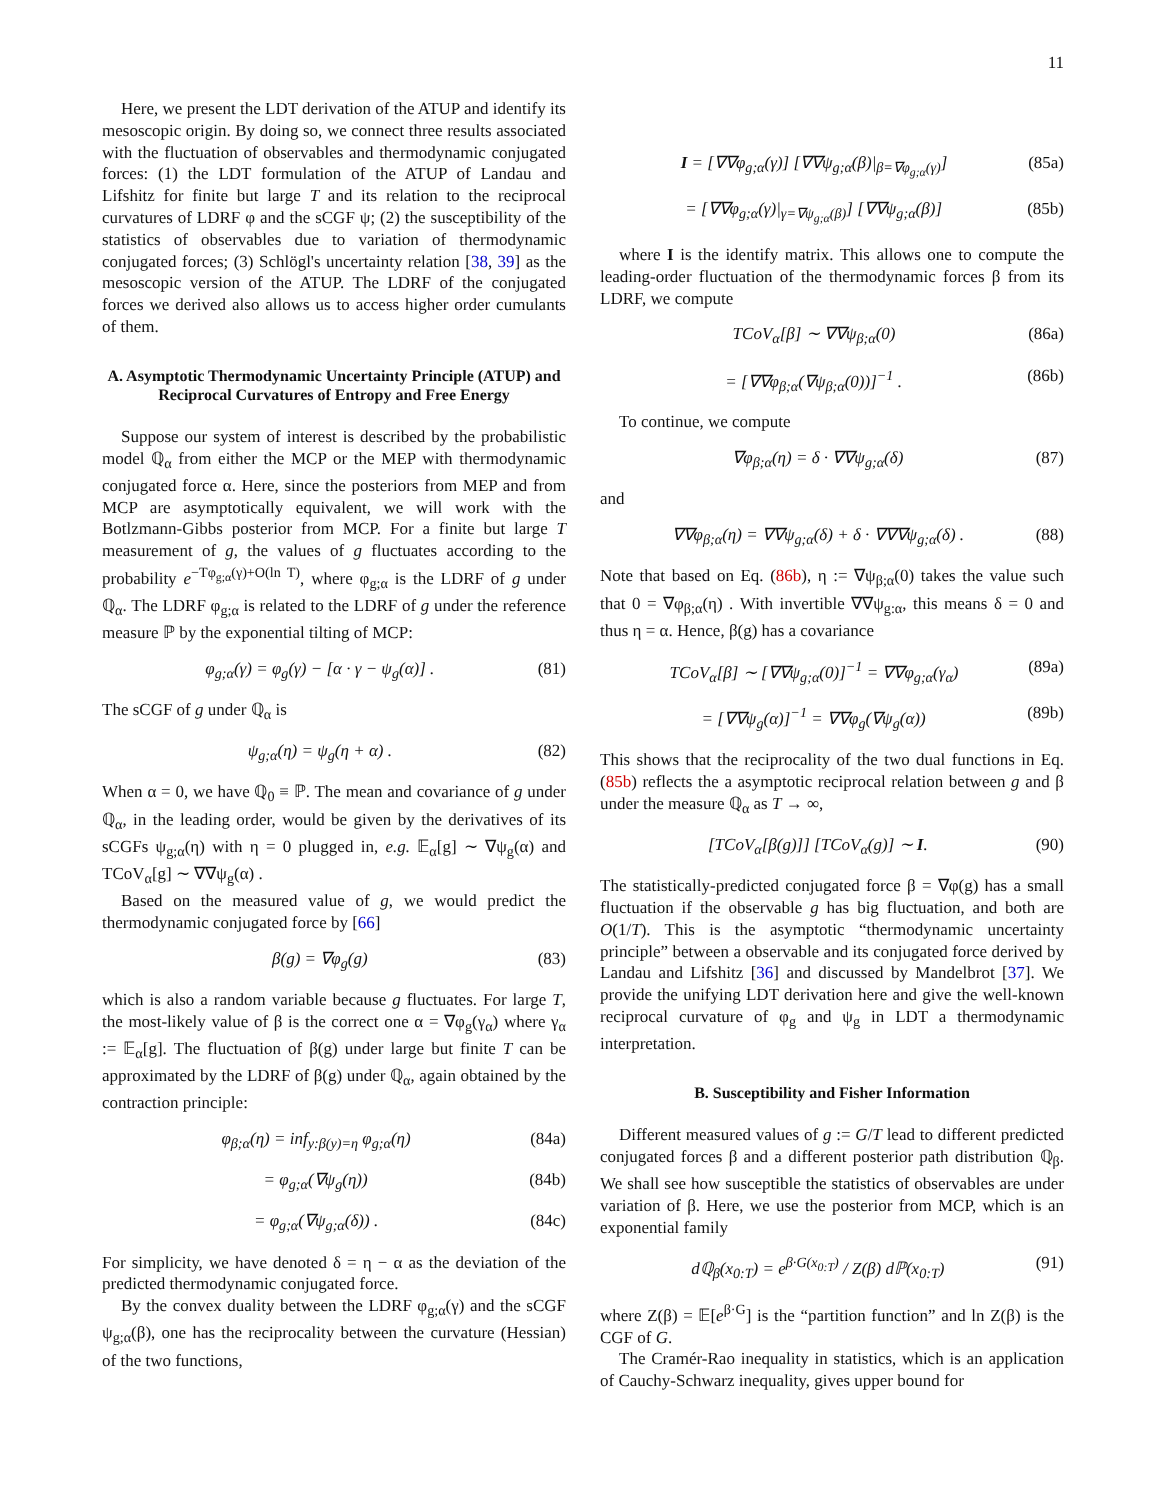11
Here, we present the LDT derivation of the ATUP and identify its mesoscopic origin. By doing so, we connect three results associated with the fluctuation of observables and thermodynamic conjugated forces: (1) the LDT formulation of the ATUP of Landau and Lifshitz for finite but large T and its relation to the reciprocal curvatures of LDRF φ and the sCGF ψ; (2) the susceptibility of the statistics of observables due to variation of thermodynamic conjugated forces; (3) Schlögl's uncertainty relation [38, 39] as the mesoscopic version of the ATUP. The LDRF of the conjugated forces we derived also allows us to access higher order cumulants of them.
A. Asymptotic Thermodynamic Uncertainty Principle (ATUP) and Reciprocal Curvatures of Entropy and Free Energy
Suppose our system of interest is described by the probabilistic model ℚ<sub>α</sub> from either the MCP or the MEP with thermodynamic conjugated force α. Here, since the posteriors from MEP and from MCP are asymptotically equivalent, we will work with the Botlzmann-Gibbs posterior from MCP. For a finite but large T measurement of g, the values of g fluctuates according to the probability e<sup>−Tφ<sub>g;α</sub>(γ)+O(ln T)</sup>, where φ<sub>g;α</sub> is the LDRF of g under ℚ<sub>α</sub>. The LDRF φ<sub>g;α</sub> is related to the LDRF of g under the reference measure ℙ by the exponential tilting of MCP:
φ<sub>g;α</sub>(γ) = φ<sub>g</sub>(γ) − [α · γ − ψ<sub>g</sub>(α)] . (81)
The sCGF of g under ℚ<sub>α</sub> is
ψ<sub>g;α</sub>(η) = ψ<sub>g</sub>(η + α) . (82)
When α = 0, we have ℚ<sub>0</sub> ≡ ℙ. The mean and covariance of g under ℚ<sub>α</sub>, in the leading order, would be given by the derivatives of its sCGFs ψ<sub>g;α</sub>(η) with η = 0 plugged in, e.g. 𝔼<sub>α</sub>[g] ∼ ∇ψ<sub>g</sub>(α) and TCoV<sub>α</sub>[g] ∼ ∇∇ψ<sub>g</sub>(α) .
Based on the measured value of g, we would predict the thermodynamic conjugated force by [66]
β(g) = ∇φ<sub>g</sub>(g) (83)
which is also a random variable because g fluctuates. For large T, the most-likely value of β is the correct one α = ∇φ<sub>g</sub>(γ<sub>α</sub>) where γ<sub>α</sub> := 𝔼<sub>α</sub>[g]. The fluctuation of β(g) under large but finite T can be approximated by the LDRF of β(g) under ℚ<sub>α</sub>, again obtained by the contraction principle:
φ<sub>β;α</sub>(η) = inf<sub>y:β(y)=η</sub> φ<sub>g;α</sub>(η) (84a)
= φ<sub>g;α</sub>(∇ψ<sub>g</sub>(η)) (84b)
= φ<sub>g;α</sub>(∇ψ<sub>g;α</sub>(δ)) . (84c)
For simplicity, we have denoted δ = η − α as the deviation of the predicted thermodynamic conjugated force.
By the convex duality between the LDRF φ<sub>g;α</sub>(γ) and the sCGF ψ<sub>g;α</sub>(β), one has the reciprocality between the curvature (Hessian) of the two functions,
I = [∇∇φ<sub>g;α</sub>(γ)] [∇∇ψ<sub>g;α</sub>(β)|<sub>β=∇φ<sub>g;α</sub>(γ)</sub>] (85a)
= [∇∇φ<sub>g;α</sub>(γ)|<sub>γ=∇ψ<sub>g;α</sub>(β)</sub>] [∇∇ψ<sub>g;α</sub>(β)] (85b)
where I is the identify matrix. This allows one to compute the leading-order fluctuation of the thermodynamic forces β from its LDRF, we compute
TCoV<sub>α</sub>[β] ∼ ∇∇ψ<sub>β;α</sub>(0) (86a)
= [∇∇φ<sub>β;α</sub>(∇ψ<sub>β;α</sub>(0))]<sup>−1</sup> . (86b)
To continue, we compute
∇φ<sub>β;α</sub>(η) = δ · ∇∇ψ<sub>g;α</sub>(δ) (87)
and
∇∇φ<sub>β;α</sub>(η) = ∇∇ψ<sub>g;α</sub>(δ) + δ · ∇∇∇ψ<sub>g;α</sub>(δ) . (88)
Note that based on Eq. (86b), η := ∇ψ<sub>β;α</sub>(0) takes the value such that 0 = ∇φ<sub>β;α</sub>(η) . With invertible ∇∇ψ<sub>g:α</sub>, this means δ = 0 and thus η = α. Hence, β(g) has a covariance
TCoV<sub>α</sub>[β] ∼ [∇∇ψ<sub>g;α</sub>(0)]<sup>−1</sup> = ∇∇φ<sub>g;α</sub>(γ<sub>α</sub>) (89a)
= [∇∇ψ<sub>g</sub>(α)]<sup>−1</sup> = ∇∇φ<sub>g</sub>(∇ψ<sub>g</sub>(α)) (89b)
This shows that the reciprocality of the two dual functions in Eq. (85b) reflects the a asymptotic reciprocal relation between g and β under the measure ℚ<sub>α</sub> as T → ∞,
[TCoV<sub>α</sub>[β(g)]] [TCoV<sub>α</sub>(g)] ∼ I. (90)
The statistically-predicted conjugated force β = ∇φ(g) has a small fluctuation if the observable g has big fluctuation, and both are O(1/T). This is the asymptotic “thermodynamic uncertainty principle” between a observable and its conjugated force derived by Landau and Lifshitz [36] and discussed by Mandelbrot [37]. We provide the unifying LDT derivation here and give the well-known reciprocal curvature of φ<sub>g</sub> and ψ<sub>g</sub> in LDT a thermodynamic interpretation.
B. Susceptibility and Fisher Information
Different measured values of g := G/T lead to different predicted conjugated forces β and a different posterior path distribution ℚ<sub>β</sub>. We shall see how susceptible the statistics of observables are under variation of β. Here, we use the posterior from MCP, which is an exponential family
dℚ<sub>β</sub>(x<sub>0:T</sub>) = e<sup>β·G(x<sub>0:T</sub>)</sup> / Z(β) dℙ(x<sub>0:T</sub>) (91)
where Z(β) = 𝔼[e<sup>β·G</sup>] is the “partition function” and ln Z(β) is the CGF of G.
The Cramér-Rao inequality in statistics, which is an application of Cauchy-Schwarz inequality, gives upper bound for